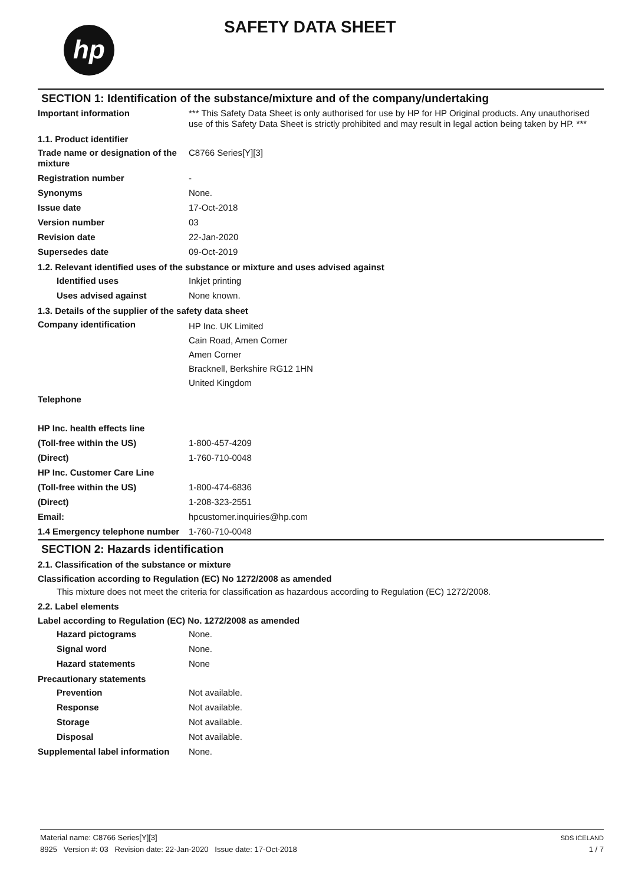hp SAFETY DATA SHEET
SECTION 1: Identification of the substance/mixture and of the company/undertaking
Important information *** This Safety Data Sheet is only authorised for use by HP for HP Original products. Any unauthorised use of this Safety Data Sheet is strictly prohibited and may result in legal action being taken by HP. ***
1.1. Product identifier
Trade name or designation of the mixture
C8766 Series[Y][3]
Registration number -
Synonyms None.
Issue date 17-Oct-2018
Version number 03
Revision date 22-Jan-2020
Supersedes date 09-Oct-2019
1.2. Relevant identified uses of the substance or mixture and uses advised against
Identified uses Inkjet printing
Uses advised against None known.
1.3. Details of the supplier of the safety data sheet
Company identification
HP Inc. UK Limited
Cain Road, Amen Corner
Amen Corner
Bracknell, Berkshire RG12 1HN
United Kingdom
Telephone
HP Inc. health effects line
(Toll-free within the US) 1-800-457-4209
(Direct) 1-760-710-0048
HP Inc. Customer Care Line
(Toll-free within the US) 1-800-474-6836
(Direct) 1-208-323-2551
Email: hpcustomer.inquiries@hp.com
1.4 Emergency telephone number
1-760-710-0048
SECTION 2: Hazards identification
2.1. Classification of the substance or mixture
Classification according to Regulation (EC) No 1272/2008 as amended
This mixture does not meet the criteria for classification as hazardous according to Regulation (EC) 1272/2008.
2.2. Label elements
Label according to Regulation (EC) No. 1272/2008 as amended
Hazard pictograms None.
Signal word None.
Hazard statements None
Precautionary statements
Prevention Not available.
Response Not available.
Storage Not available.
Disposal Not available.
Supplemental label information
None.
Material name: C8766 Series[Y][3]
8925 Version #: 03 Revision date: 22-Jan-2020 Issue date: 17-Oct-2018
SDS ICELAND
1 / 7